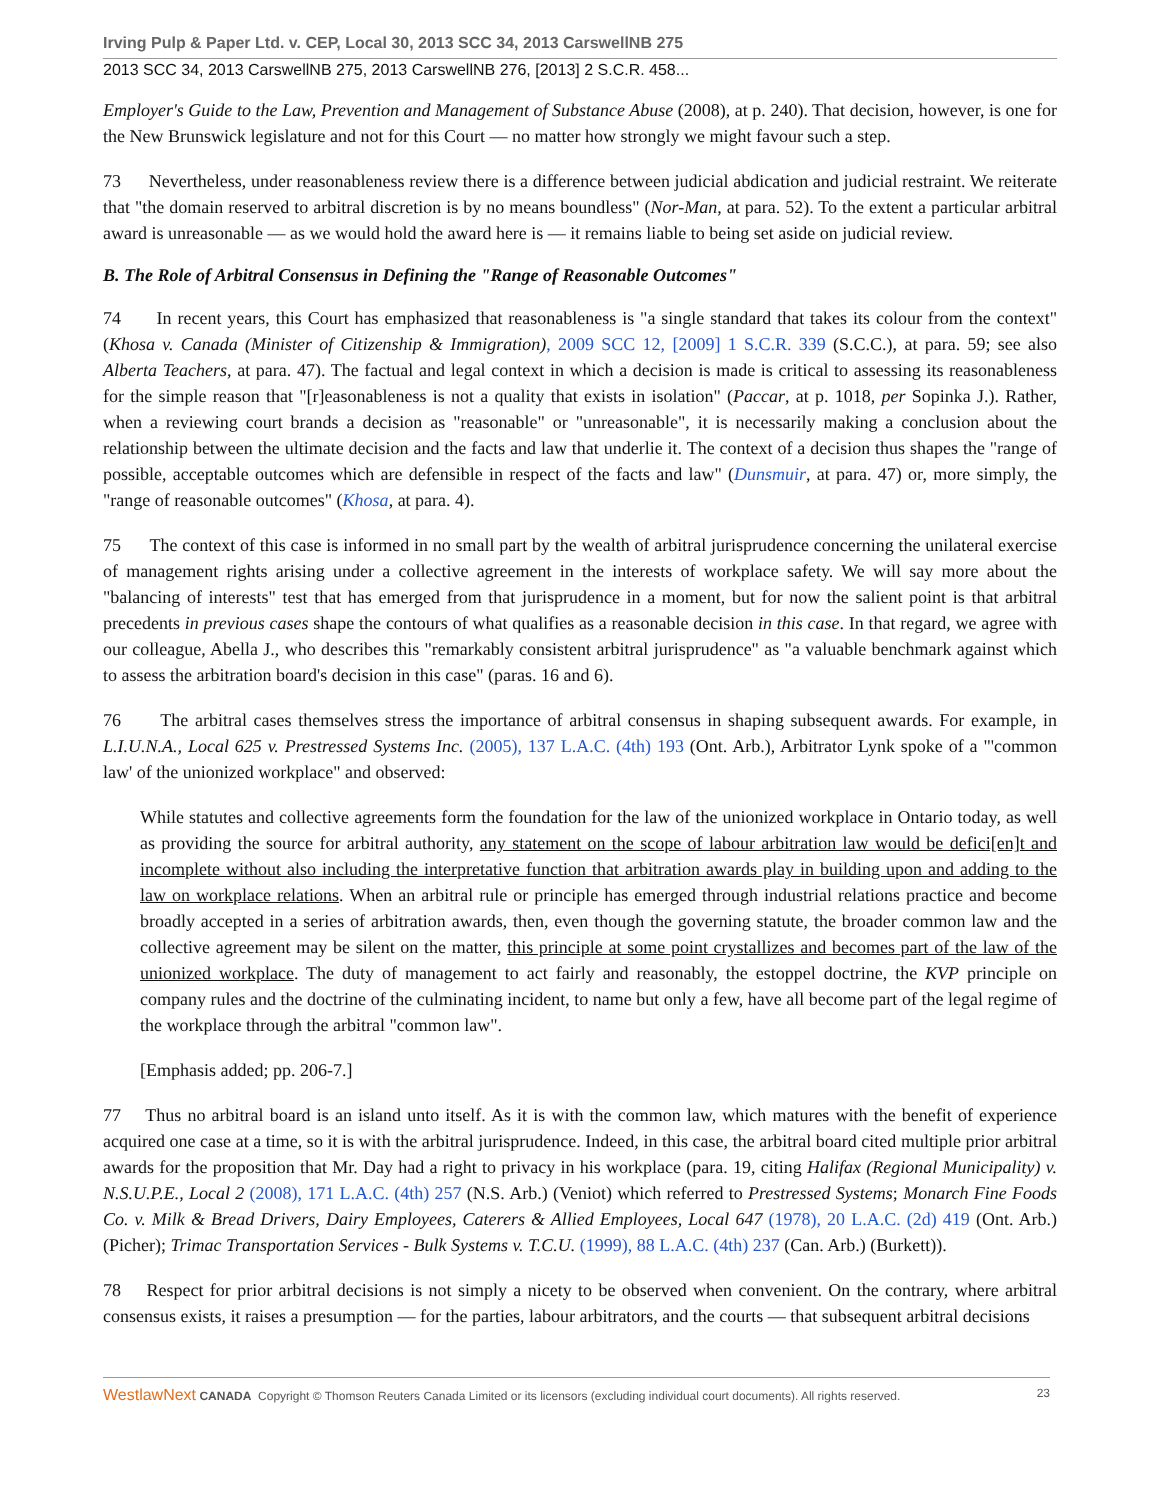Irving Pulp & Paper Ltd. v. CEP, Local 30, 2013 SCC 34, 2013 CarswellNB 275
2013 SCC 34, 2013 CarswellNB 275, 2013 CarswellNB 276, [2013] 2 S.C.R. 458...
Employer's Guide to the Law, Prevention and Management of Substance Abuse (2008), at p. 240). That decision, however, is one for the New Brunswick legislature and not for this Court — no matter how strongly we might favour such a step.
73 Nevertheless, under reasonableness review there is a difference between judicial abdication and judicial restraint. We reiterate that "the domain reserved to arbitral discretion is by no means boundless" (Nor-Man, at para. 52). To the extent a particular arbitral award is unreasonable — as we would hold the award here is — it remains liable to being set aside on judicial review.
B. The Role of Arbitral Consensus in Defining the "Range of Reasonable Outcomes"
74 In recent years, this Court has emphasized that reasonableness is "a single standard that takes its colour from the context" (Khosa v. Canada (Minister of Citizenship & Immigration), 2009 SCC 12, [2009] 1 S.C.R. 339 (S.C.C.), at para. 59; see also Alberta Teachers, at para. 47). The factual and legal context in which a decision is made is critical to assessing its reasonableness for the simple reason that "[r]easonableness is not a quality that exists in isolation" (Paccar, at p. 1018, per Sopinka J.). Rather, when a reviewing court brands a decision as "reasonable" or "unreasonable", it is necessarily making a conclusion about the relationship between the ultimate decision and the facts and law that underlie it. The context of a decision thus shapes the "range of possible, acceptable outcomes which are defensible in respect of the facts and law" (Dunsmuir, at para. 47) or, more simply, the "range of reasonable outcomes" (Khosa, at para. 4).
75 The context of this case is informed in no small part by the wealth of arbitral jurisprudence concerning the unilateral exercise of management rights arising under a collective agreement in the interests of workplace safety. We will say more about the "balancing of interests" test that has emerged from that jurisprudence in a moment, but for now the salient point is that arbitral precedents in previous cases shape the contours of what qualifies as a reasonable decision in this case. In that regard, we agree with our colleague, Abella J., who describes this "remarkably consistent arbitral jurisprudence" as "a valuable benchmark against which to assess the arbitration board's decision in this case" (paras. 16 and 6).
76 The arbitral cases themselves stress the importance of arbitral consensus in shaping subsequent awards. For example, in L.I.U.N.A., Local 625 v. Prestressed Systems Inc. (2005), 137 L.A.C. (4th) 193 (Ont. Arb.), Arbitrator Lynk spoke of a "'common law' of the unionized workplace" and observed:
While statutes and collective agreements form the foundation for the law of the unionized workplace in Ontario today, as well as providing the source for arbitral authority, any statement on the scope of labour arbitration law would be defici[en]t and incomplete without also including the interpretative function that arbitration awards play in building upon and adding to the law on workplace relations. When an arbitral rule or principle has emerged through industrial relations practice and become broadly accepted in a series of arbitration awards, then, even though the governing statute, the broader common law and the collective agreement may be silent on the matter, this principle at some point crystallizes and becomes part of the law of the unionized workplace. The duty of management to act fairly and reasonably, the estoppel doctrine, the KVP principle on company rules and the doctrine of the culminating incident, to name but only a few, have all become part of the legal regime of the workplace through the arbitral "common law".
[Emphasis added; pp. 206-7.]
77 Thus no arbitral board is an island unto itself. As it is with the common law, which matures with the benefit of experience acquired one case at a time, so it is with the arbitral jurisprudence. Indeed, in this case, the arbitral board cited multiple prior arbitral awards for the proposition that Mr. Day had a right to privacy in his workplace (para. 19, citing Halifax (Regional Municipality) v. N.S.U.P.E., Local 2 (2008), 171 L.A.C. (4th) 257 (N.S. Arb.) (Veniot) which referred to Prestressed Systems; Monarch Fine Foods Co. v. Milk & Bread Drivers, Dairy Employees, Caterers & Allied Employees, Local 647 (1978), 20 L.A.C. (2d) 419 (Ont. Arb.) (Picher); Trimac Transportation Services - Bulk Systems v. T.C.U. (1999), 88 L.A.C. (4th) 237 (Can. Arb.) (Burkett)).
78 Respect for prior arbitral decisions is not simply a nicety to be observed when convenient. On the contrary, where arbitral consensus exists, it raises a presumption — for the parties, labour arbitrators, and the courts — that subsequent arbitral decisions
WestlawNext CANADA Copyright © Thomson Reuters Canada Limited or its licensors (excluding individual court documents). All rights reserved. 23